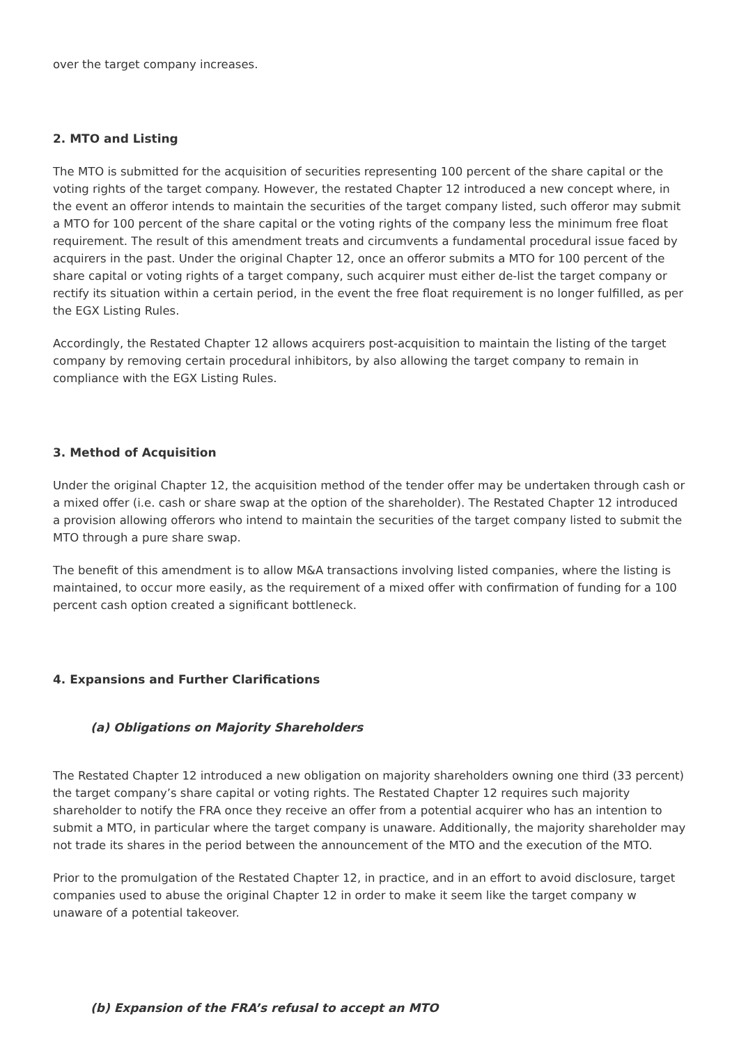over the target company increases.
2. MTO and Listing
The MTO is submitted for the acquisition of securities representing 100 percent of the share capital or the voting rights of the target company. However, the restated Chapter 12 introduced a new concept where, in the event an offeror intends to maintain the securities of the target company listed, such offeror may submit a MTO for 100 percent of the share capital or the voting rights of the company less the minimum free float requirement. The result of this amendment treats and circumvents a fundamental procedural issue faced by acquirers in the past. Under the original Chapter 12, once an offeror submits a MTO for 100 percent of the share capital or voting rights of a target company, such acquirer must either de-list the target company or rectify its situation within a certain period, in the event the free float requirement is no longer fulfilled, as per the EGX Listing Rules.
Accordingly, the Restated Chapter 12 allows acquirers post-acquisition to maintain the listing of the target company by removing certain procedural inhibitors, by also allowing the target company to remain in compliance with the EGX Listing Rules.
3. Method of Acquisition
Under the original Chapter 12, the acquisition method of the tender offer may be undertaken through cash or a mixed offer (i.e. cash or share swap at the option of the shareholder). The Restated Chapter 12 introduced a provision allowing offerors who intend to maintain the securities of the target company listed to submit the MTO through a pure share swap.
The benefit of this amendment is to allow M&A transactions involving listed companies, where the listing is maintained, to occur more easily, as the requirement of a mixed offer with confirmation of funding for a 100 percent cash option created a significant bottleneck.
4. Expansions and Further Clarifications
(a) Obligations on Majority Shareholders
The Restated Chapter 12 introduced a new obligation on majority shareholders owning one third (33 percent) the target company’s share capital or voting rights. The Restated Chapter 12 requires such majority shareholder to notify the FRA once they receive an offer from a potential acquirer who has an intention to submit a MTO, in particular where the target company is unaware. Additionally, the majority shareholder may not trade its shares in the period between the announcement of the MTO and the execution of the MTO.
Prior to the promulgation of the Restated Chapter 12, in practice, and in an effort to avoid disclosure, target companies used to abuse the original Chapter 12 in order to make it seem like the target company w unaware of a potential takeover.
(b) Expansion of the FRA’s refusal to accept an MTO